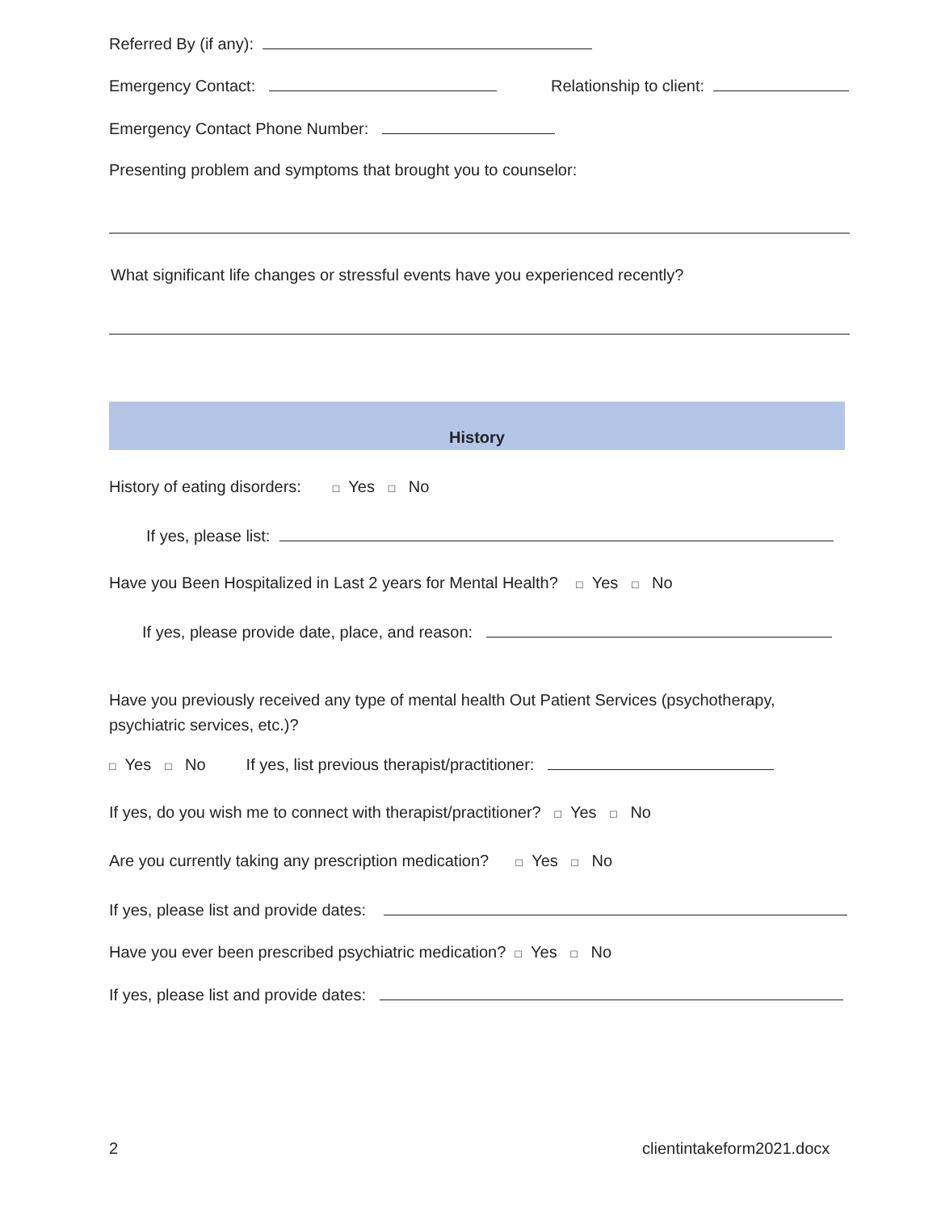Referred By (if any):
Emergency Contact: Relationship to client:
Emergency Contact Phone Number:
Presenting problem and symptoms that brought you to counselor:
What significant life changes or stressful events have you experienced recently?
History
History of eating disorders: □ Yes □ No
If yes, please list:
Have you Been Hospitalized in Last 2 years for Mental Health? □ Yes □ No
If yes, please provide date, place, and reason:
Have you previously received any type of mental health Out Patient Services (psychotherapy,
psychiatric services, etc.)?
□ Yes □ No If yes, list previous therapist/practitioner:
If yes, do you wish me to connect with therapist/practitioner? □ Yes □ No
Are you currently taking any prescription medication? □ Yes □ No
If yes, please list and provide dates:
Have you ever been prescribed psychiatric medication? □ Yes □ No
If yes, please list and provide dates:
2 clientintakeform2021.docx